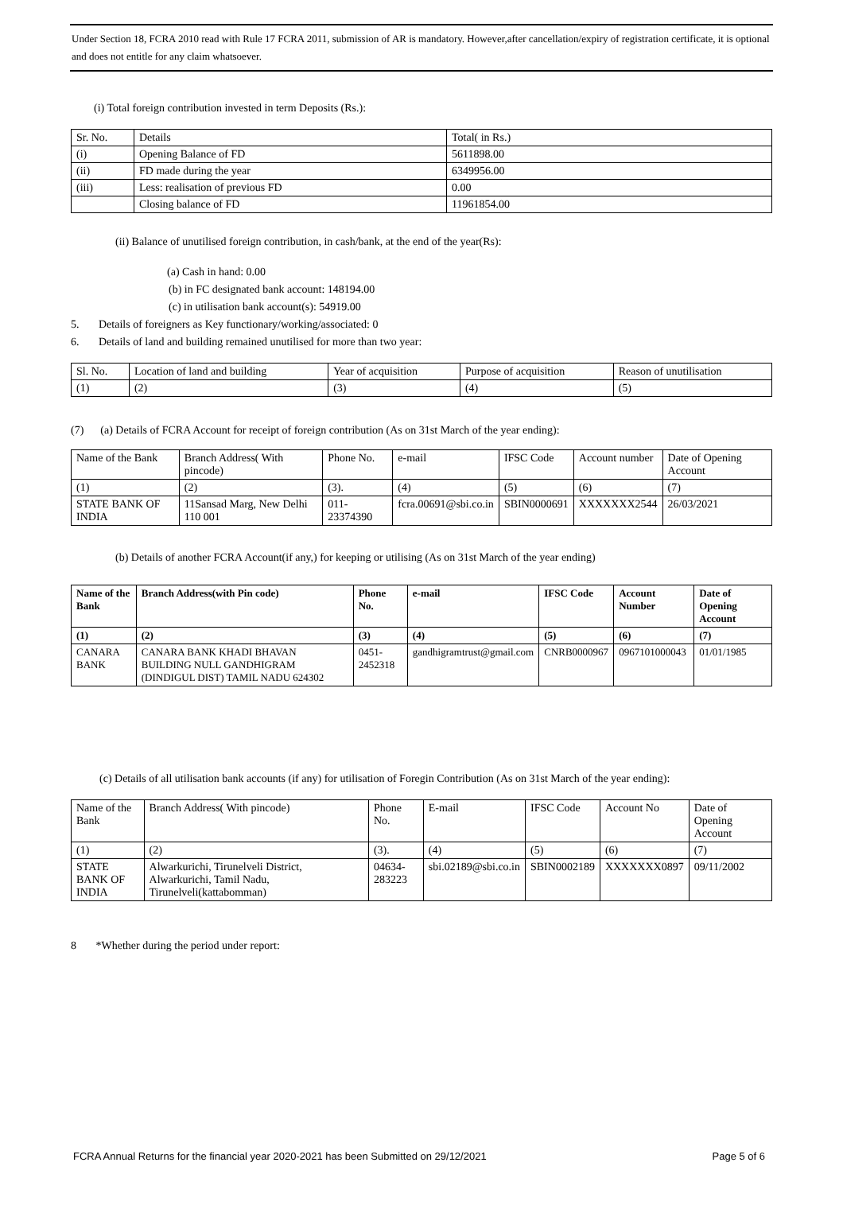Under Section 18, FCRA 2010 read with Rule 17 FCRA 2011, submission of AR is mandatory. However,after cancellation/expiry of registration certificate, it is optional and does not entitle for any claim whatsoever.
(i) Total foreign contribution invested in term Deposits (Rs.):
| Sr. No. | Details | Total( in Rs.) |
| (i) | Opening Balance of FD | 5611898.00 |
| (ii) | FD made during the year | 6349956.00 |
| (iii) | Less: realisation of previous FD | 0.00 |
| | Closing balance of FD | 11961854.00 |
(ii) Balance of unutilised foreign contribution, in cash/bank, at the end of the year(Rs):
(a) Cash in hand: 0.00
(b) in FC designated bank account: 148194.00
(c) in utilisation bank account(s): 54919.00
5. Details of foreigners as Key functionary/working/associated: 0
6. Details of land and building remained unutilised for more than two year:
| Sl. No. | Location of land and building | Year of acquisition | Purpose of acquisition | Reason of unutilisation |
| (1) | (2) | (3) | (4) | (5) |
(7) (a) Details of FCRA Account for receipt of foreign contribution (As on 31st March of the year ending):
| Name of the Bank | Branch Address( With pincode) | Phone No. | e-mail | IFSC Code | Account number | Date of Opening Account |
| (1) | (2) | (3). | (4) | (5) | (6) | (7) |
| STATE BANK OF INDIA | 11Sansad Marg, New Delhi 110 001 | 011-23374390 | fcra.00691@sbi.co.in | SBIN0000691 | XXXXXXX2544 | 26/03/2021 |
(b) Details of another FCRA Account(if any,) for keeping or utilising (As on 31st March of the year ending)
| Name of the Bank | Branch Address(with Pin code) | Phone No. | e-mail | IFSC Code | Account Number | Date of Opening Account |
| --- | --- | --- | --- | --- | --- | --- |
| (1) | (2) | (3) | (4) | (5) | (6) | (7) |
| CANARA BANK | CANARA BANK KHADI BHAVAN BUILDING NULL GANDHIGRAM (DINDIGUL DIST) TAMIL NADU 624302 | 0451-2452318 | gandhigramtrust@gmail.com | CNRB0000967 | 0967101000043 | 01/01/1985 |
(c) Details of all utilisation bank accounts (if any) for utilisation of Foregin Contribution (As on 31st March of the year ending):
| Name of the Bank | Branch Address( With pincode) | Phone No. | E-mail | IFSC Code | Account No | Date of Opening Account |
| (1) | (2) | (3). | (4) | (5) | (6) | (7) |
| STATE BANK OF INDIA | Alwarkurichi, Tirunelveli District, Alwarkurichi, Tamil Nadu, Tirunelveli(kattabomman) | 04634-283223 | sbi.02189@sbi.co.in | SBIN0002189 | XXXXXXX0897 | 09/11/2002 |
8 *Whether during the period under report:
FCRA Annual Returns for the financial year 2020-2021 has been Submitted on 29/12/2021 Page 5 of 6